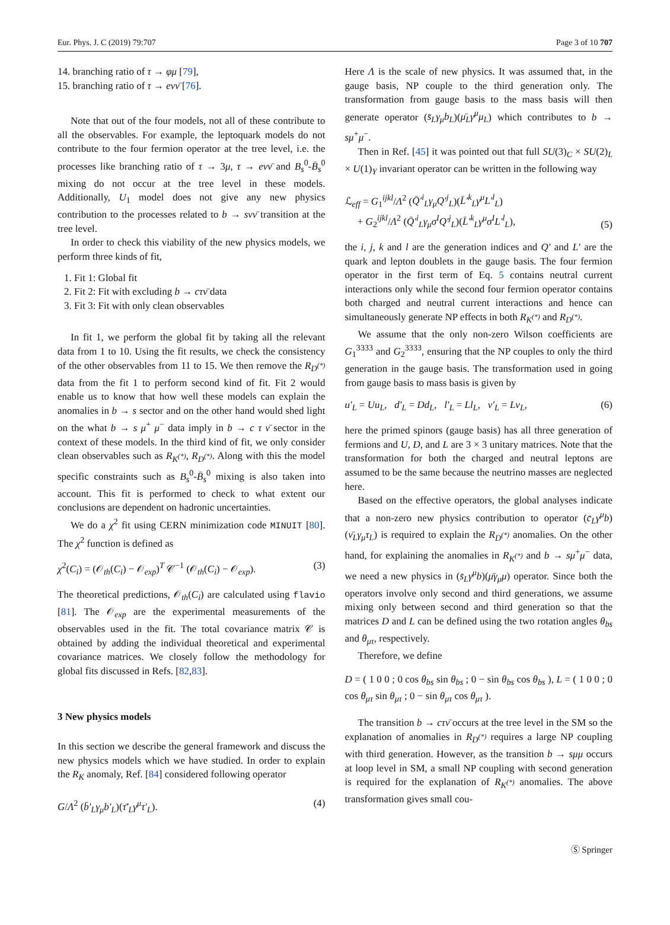Eur. Phys. J. C (2019) 79:707 Page 3 of 10 707
14. branching ratio of τ → φμ [79],
15. branching ratio of τ → eνν̄ [76].
Note that out of the four models, not all of these contribute to all the observables. For example, the leptoquark models do not contribute to the four fermion operator at the tree level, i.e. the processes like branching ratio of τ → 3μ, τ → eνν̄ and B<sub>s</sub><sup>0</sup>-B̄<sub>s</sub><sup>0</sup> mixing do not occur at the tree level in these models. Additionally, U<sub>1</sub> model does not give any new physics contribution to the processes related to b → sνν̄ transition at the tree level.
In order to check this viability of the new physics models, we perform three kinds of fit,
1. Fit 1: Global fit
2. Fit 2: Fit with excluding b → cτν̄ data
3. Fit 3: Fit with only clean observables
In fit 1, we perform the global fit by taking all the relevant data from 1 to 10. Using the fit results, we check the consistency of the other observables from 11 to 15. We then remove the R<sub>D<sup>(*)</sup></sub> data from the fit 1 to perform second kind of fit. Fit 2 would enable us to know that how well these models can explain the anomalies in b → s sector and on the other hand would shed light on the what b → s μ<sup>+</sup> μ<sup>−</sup> data imply in b → c τ ν̄ sector in the context of these models. In the third kind of fit, we only consider clean observables such as R<sub>K<sup>(*)</sup></sub>, R<sub>D<sup>(*)</sup></sub>. Along with this the model specific constraints such as B<sub>s</sub><sup>0</sup>-B̄<sub>s</sub><sup>0</sup> mixing is also taken into account. This fit is performed to check to what extent our conclusions are dependent on hadronic uncertainties.
We do a χ<sup>2</sup> fit using CERN minimization code MINUIT [80]. The χ<sup>2</sup> function is defined as
χ<sup>2</sup>(C<sub>i</sub>) = (𝒪<sub>th</sub>(C<sub>i</sub>) − 𝒪<sub>exp</sub>)<sup>T</sup> 𝒞<sup>−1</sup> (𝒪<sub>th</sub>(C<sub>i</sub>) − 𝒪<sub>exp</sub>). (3)
The theoretical predictions, 𝒪<sub>th</sub>(C<sub>i</sub>) are calculated using flavio [81]. The 𝒪<sub>exp</sub> are the experimental measurements of the observables used in the fit. The total covariance matrix 𝒞 is obtained by adding the individual theoretical and experimental covariance matrices. We closely follow the methodology for global fits discussed in Refs. [82,83].
3 New physics models
In this section we describe the general framework and discuss the new physics models which we have studied. In order to explain the R<sub>K</sub> anomaly, Ref. [84] considered following operator
G/Λ<sup>2</sup> (b̄′<sub>L</sub> γ<sub>μ</sub>b′<sub>L</sub>)(τ̄′<sub>L</sub> γ<sup>μ</sup>τ′<sub>L</sub>). (4)
Here Λ is the scale of new physics. It was assumed that, in the gauge basis, NP couple to the third generation only. The transformation from gauge basis to the mass basis will then generate operator (s̄<sub>L</sub>γ<sub>μ</sub>b<sub>L</sub>)(μ̄<sub>L</sub>γ<sup>μ</sup>μ<sub>L</sub>) which contributes to b → sμ<sup>+</sup>μ<sup>−</sup>.
Then in Ref. [45] it was pointed out that full SU(3)<sub>C</sub> × SU(2)<sub>L</sub> × U(1)<sub>Y</sub> invariant operator can be written in the following way
ℒ<sub>eff</sub> = G<sub>1</sub><sup>ijkl</sup>/Λ<sup>2</sup> (Q̄′<sup>i</sup><sub>L</sub>γ<sub>μ</sub>Q′<sup>j</sup><sub>L</sub>)(L̄′<sup>k</sup><sub>L</sub>γ<sup>μ</sup>L′<sup>l</sup><sub>L</sub>)
+ G<sub>2</sub><sup>ijkl</sup>/Λ<sup>2</sup> (Q̄′<sup>i</sup><sub>L</sub>γ<sub>μ</sub>σ<sup>I</sup>Q′<sup>j</sup><sub>L</sub>)(L̄′<sup>k</sup><sub>L</sub>γ<sup>μ</sup>σ<sup>I</sup>L′<sup>l</sup><sub>L</sub>), (5)
the i, j, k and l are the generation indices and Q′ and L′ are the quark and lepton doublets in the gauge basis. The four fermion operator in the first term of Eq. 5 contains neutral current interactions only while the second four fermion operator contains both charged and neutral current interactions and hence can simultaneously generate NP effects in both R<sub>K<sup>(*)</sup></sub> and R<sub>D<sup>(*)</sup></sub>.
We assume that the only non-zero Wilson coefficients are G<sub>1</sub><sup>3333</sup> and G<sub>2</sub><sup>3333</sup>, ensuring that the NP couples to only the third generation in the gauge basis. The transformation used in going from gauge basis to mass basis is given by
u′<sub>L</sub> = Uu<sub>L</sub>, d′<sub>L</sub> = Dd<sub>L</sub>, l′<sub>L</sub> = Ll<sub>L</sub>, ν′<sub>L</sub> = Lν<sub>L</sub>, (6)
here the primed spinors (gauge basis) has all three generation of fermions and U, D, and L are 3 × 3 unitary matrices. Note that the transformation for both the charged and neutral leptons are assumed to be the same because the neutrino masses are neglected here.
Based on the effective operators, the global analyses indicate that a non-zero new physics contribution to operator (c̄<sub>L</sub>γ<sup>μ</sup>b)(ν̄<sub>L</sub>γ<sub>μ</sub>τ<sub>L</sub>) is required to explain the R<sub>D<sup>(*)</sup></sub> anomalies. On the other hand, for explaining the anomalies in R<sub>K<sup>(*)</sup></sub> and b → sμ<sup>+</sup>μ<sup>−</sup> data, we need a new physics in (s̄<sub>L</sub>γ<sup>μ</sup>b)(μ̄γ<sub>μ</sub>μ) operator. Since both the operators involve only second and third generations, we assume mixing only between second and third generation so that the matrices D and L can be defined using the two rotation angles θ<sub>bs</sub> and θ<sub>μτ</sub>, respectively.
Therefore, we define
D = ( 1 0 0 ; 0 cos θ<sub>bs</sub> sin θ<sub>bs</sub> ; 0 − sin θ<sub>bs</sub> cos θ<sub>bs</sub> ), L = ( 1 0 0 ; 0 cos θ<sub>μτ</sub> sin θ<sub>μτ</sub> ; 0 − sin θ<sub>μτ</sub> cos θ<sub>μτ</sub> ).
The transition b → cτν̄ occurs at the tree level in the SM so the explanation of anomalies in R<sub>D<sup>(*)</sup></sub> requires a large NP coupling with third generation. However, as the transition b → sμμ occurs at loop level in SM, a small NP coupling with second generation is required for the explanation of R<sub>K<sup>(*)</sup></sub> anomalies. The above transformation gives small cou-
Ⓢ Springer